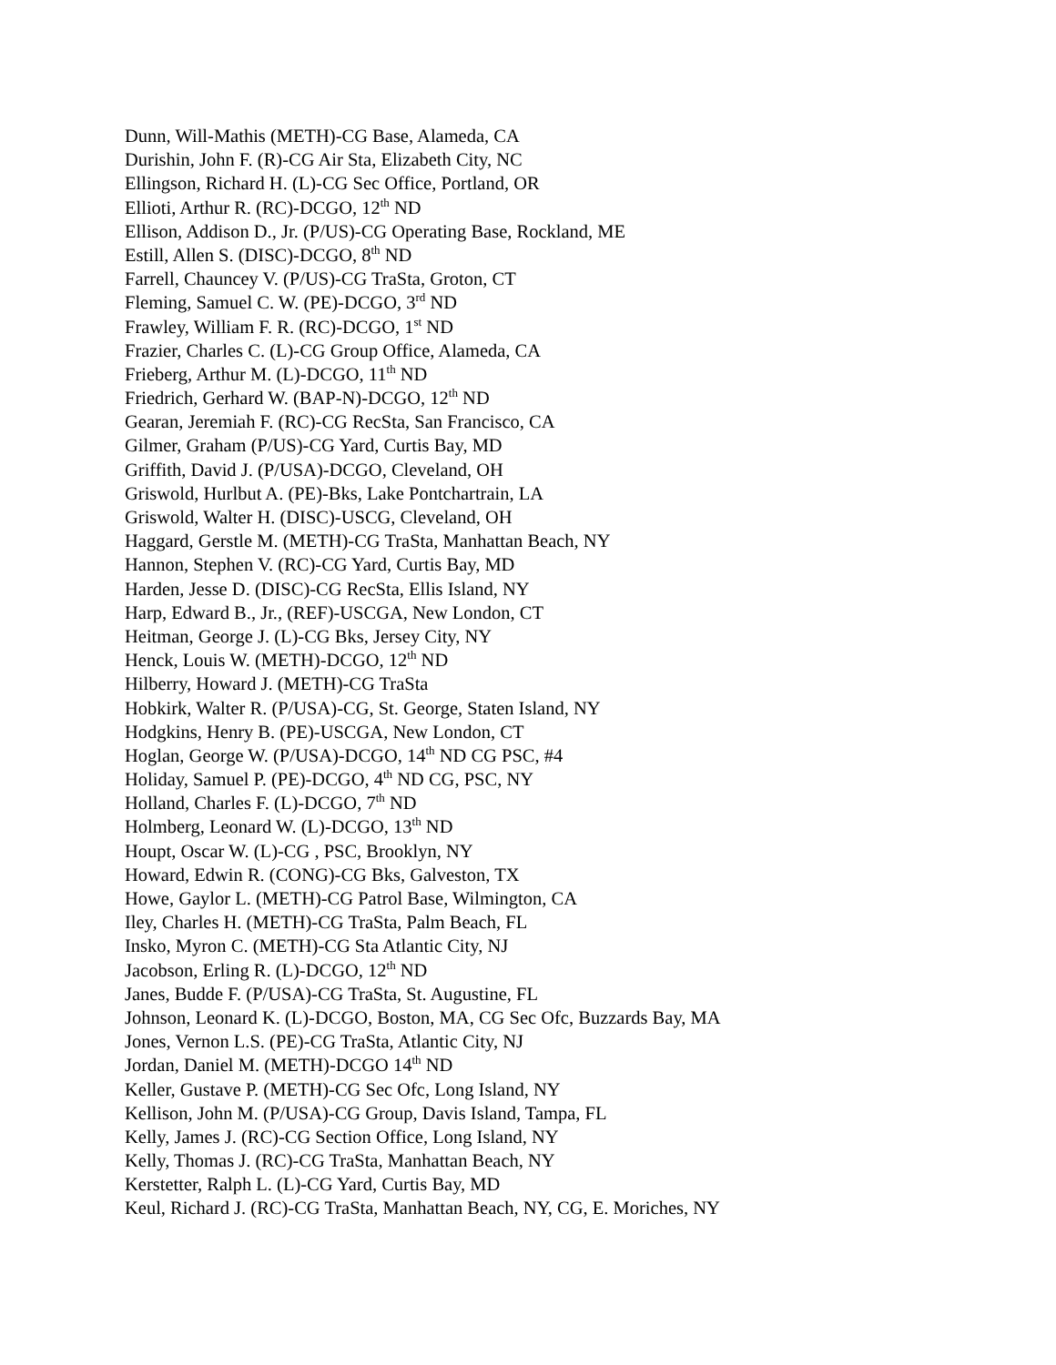Dunn, Will-Mathis (METH)-CG Base, Alameda, CA
Durishin, John F. (R)-CG Air Sta, Elizabeth City, NC
Ellingson, Richard H. (L)-CG Sec Office, Portland, OR
Ellioti, Arthur R. (RC)-DCGO, 12<sup>th</sup> ND
Ellison, Addison D., Jr. (P/US)-CG Operating Base, Rockland, ME
Estill, Allen S. (DISC)-DCGO, 8<sup>th</sup> ND
Farrell, Chauncey V. (P/US)-CG TraSta, Groton, CT
Fleming, Samuel C. W. (PE)-DCGO, 3<sup>rd</sup> ND
Frawley, William F. R. (RC)-DCGO, 1<sup>st</sup> ND
Frazier, Charles C. (L)-CG Group Office, Alameda, CA
Frieberg, Arthur M. (L)-DCGO, 11<sup>th</sup> ND
Friedrich, Gerhard W. (BAP-N)-DCGO, 12<sup>th</sup> ND
Gearan, Jeremiah F. (RC)-CG RecSta, San Francisco, CA
Gilmer, Graham (P/US)-CG Yard, Curtis Bay, MD
Griffith, David J. (P/USA)-DCGO, Cleveland, OH
Griswold, Hurlbut A. (PE)-Bks, Lake Pontchartrain, LA
Griswold, Walter H. (DISC)-USCG, Cleveland, OH
Haggard, Gerstle M. (METH)-CG TraSta, Manhattan Beach, NY
Hannon, Stephen V. (RC)-CG Yard, Curtis Bay, MD
Harden, Jesse D. (DISC)-CG RecSta, Ellis Island, NY
Harp, Edward B., Jr., (REF)-USCGA, New London, CT
Heitman, George J. (L)-CG Bks, Jersey City, NY
Henck, Louis W. (METH)-DCGO, 12<sup>th</sup> ND
Hilberry, Howard J. (METH)-CG TraSta
Hobkirk, Walter R. (P/USA)-CG, St. George, Staten Island, NY
Hodgkins, Henry B. (PE)-USCGA, New London, CT
Hoglan, George W. (P/USA)-DCGO, 14<sup>th</sup> ND CG PSC, #4
Holiday, Samuel P. (PE)-DCGO, 4<sup>th</sup> ND CG, PSC, NY
Holland, Charles F. (L)-DCGO, 7<sup>th</sup> ND
Holmberg, Leonard W. (L)-DCGO, 13<sup>th</sup> ND
Houpt, Oscar W. (L)-CG , PSC, Brooklyn, NY
Howard, Edwin R. (CONG)-CG Bks, Galveston, TX
Howe, Gaylor L. (METH)-CG Patrol Base, Wilmington, CA
Iley, Charles H. (METH)-CG TraSta, Palm Beach, FL
Insko, Myron C. (METH)-CG Sta Atlantic City, NJ
Jacobson, Erling R. (L)-DCGO, 12<sup>th</sup> ND
Janes, Budde F. (P/USA)-CG TraSta, St. Augustine, FL
Johnson, Leonard K. (L)-DCGO, Boston, MA, CG Sec Ofc, Buzzards Bay, MA
Jones, Vernon L.S. (PE)-CG TraSta, Atlantic City, NJ
Jordan, Daniel M. (METH)-DCGO 14<sup>th</sup> ND
Keller, Gustave P. (METH)-CG Sec Ofc, Long Island, NY
Kellison, John M. (P/USA)-CG Group, Davis Island, Tampa, FL
Kelly, James J. (RC)-CG Section Office, Long Island, NY
Kelly, Thomas J. (RC)-CG TraSta, Manhattan Beach, NY
Kerstetter, Ralph L. (L)-CG Yard, Curtis Bay, MD
Keul, Richard J. (RC)-CG TraSta, Manhattan Beach, NY, CG, E. Moriches, NY